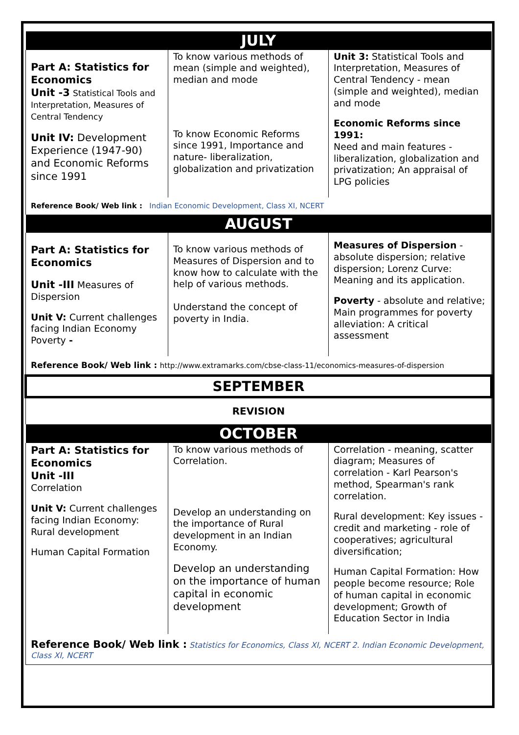| JULY | | |
| Part A: Statistics for Economics Unit -3 Statistical Tools and Interpretation, Measures of Central Tendency Unit IV: Development Experience (1947-90) and Economic Reforms since 1991 | To know various methods of mean (simple and weighted), median and mode To know Economic Reforms since 1991, Importance and nature- liberalization, globalization and privatization | Unit 3: Statistical Tools and Interpretation, Measures of Central Tendency - mean (simple and weighted), median and mode Economic Reforms since 1991: Need and main features - liberalization, globalization and privatization; An appraisal of LPG policies |
| Reference Book/ Web link : Indian Economic Development, Class XI, NCERT | | |
| AUGUST | | |
| Part A: Statistics for Economics Unit -III Measures of Dispersion Unit V: Current challenges facing Indian Economy Poverty - | To know various methods of Measures of Dispersion and to know how to calculate with the help of various methods. Understand the concept of poverty in India. | Measures of Dispersion - absolute dispersion; relative dispersion; Lorenz Curve: Meaning and its application. Poverty - absolute and relative; Main programmes for poverty alleviation: A critical assessment |
| Reference Book/ Web link : http://www.extramarks.com/cbse-class-11/economics-measures-of-dispersion | | |
| SEPTEMBER | | |
| REVISION | | |
| OCTOBER | | |
| Part A: Statistics for Economics Unit -III Correlation Unit V: Current challenges facing Indian Economy: Rural development Human Capital Formation | To know various methods of Correlation. Develop an understanding on the importance of Rural development in an Indian Economy. Develop an understanding on the importance of human capital in economic development | Correlation - meaning, scatter diagram; Measures of correlation - Karl Pearson's method, Spearman's rank correlation. Rural development: Key issues - credit and marketing - role of cooperatives; agricultural diversification; Human Capital Formation: How people become resource; Role of human capital in economic development; Growth of Education Sector in India |
| Reference Book/ Web link : Statistics for Economics, Class XI, NCERT 2. Indian Economic Development, Class XI, NCERT | | |